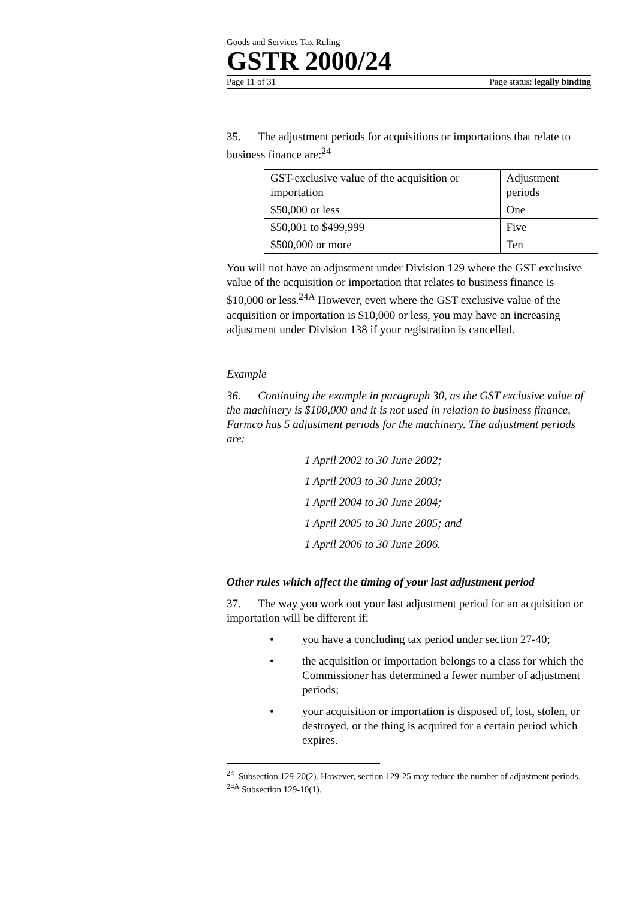Goods and Services Tax Ruling
GSTR 2000/24
Page 11 of 31 Page status: legally binding
35. The adjustment periods for acquisitions or importations that relate to business finance are:<sup>24</sup>
| GST-exclusive value of the acquisition or importation | Adjustment periods |
| $50,000 or less | One |
| $50,001 to $499,999 | Five |
| $500,000 or more | Ten |
You will not have an adjustment under Division 129 where the GST exclusive value of the acquisition or importation that relates to business finance is $10,000 or less.<sup>24A</sup> However, even where the GST exclusive value of the acquisition or importation is $10,000 or less, you may have an increasing adjustment under Division 138 if your registration is cancelled.
Example
36. Continuing the example in paragraph 30, as the GST exclusive value of the machinery is $100,000 and it is not used in relation to business finance, Farmco has 5 adjustment periods for the machinery. The adjustment periods are:
1 April 2002 to 30 June 2002;
1 April 2003 to 30 June 2003;
1 April 2004 to 30 June 2004;
1 April 2005 to 30 June 2005; and
1 April 2006 to 30 June 2006.
Other rules which affect the timing of your last adjustment period
37. The way you work out your last adjustment period for an acquisition or importation will be different if:
• you have a concluding tax period under section 27-40;
• the acquisition or importation belongs to a class for which the Commissioner has determined a fewer number of adjustment periods;
• your acquisition or importation is disposed of, lost, stolen, or destroyed, or the thing is acquired for a certain period which expires.
<sup>24</sup> Subsection 129-20(2). However, section 129-25 may reduce the number of adjustment periods.
<sup>24A</sup> Subsection 129-10(1).